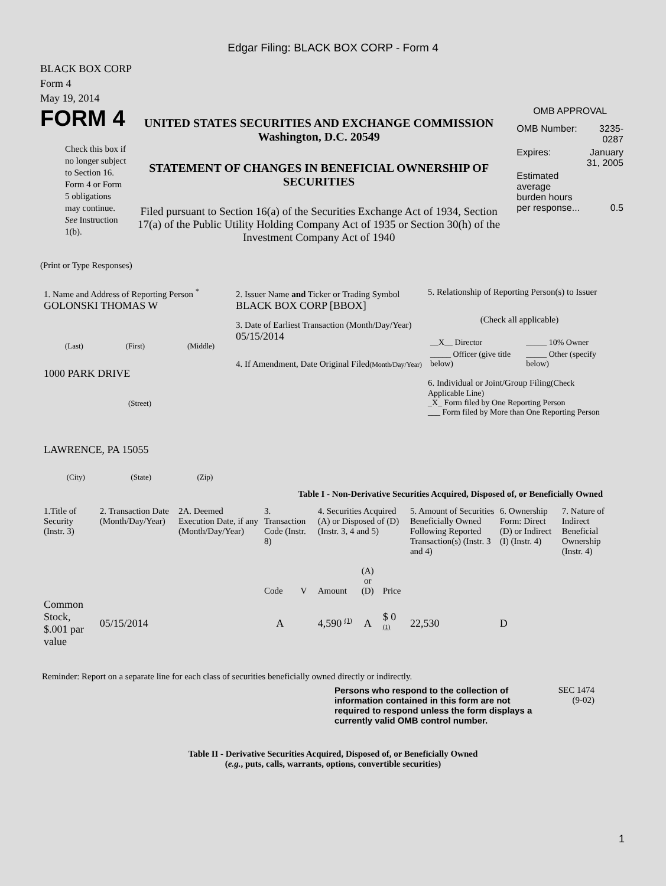Edgar Filing: BLACK BOX CORP - Form 4
BLACK BOX CORP
Form 4
May 19, 2014
FORM 4
Check this box if no longer subject to Section 16. Form 4 or Form 5 obligations may continue. See Instruction 1(b).
UNITED STATES SECURITIES AND EXCHANGE COMMISSION
Washington, D.C. 20549
STATEMENT OF CHANGES IN BENEFICIAL OWNERSHIP OF SECURITIES
Filed pursuant to Section 16(a) of the Securities Exchange Act of 1934, Section 17(a) of the Public Utility Holding Company Act of 1935 or Section 30(h) of the Investment Company Act of 1940
OMB APPROVAL
| OMB Number: | 3235-0287 |
| Expires: | January 31, 2005 |
| Estimated average burden hours per response... | 0.5 |
(Print or Type Responses)
1. Name and Address of Reporting Person <sup>*</sup>
GOLONSKI THOMAS W
(Last) (First) (Middle)
1000 PARK DRIVE
(Street)
LAWRENCE, PA 15055
(City) (State) (Zip)
2. Issuer Name and Ticker or Trading Symbol
BLACK BOX CORP [BBOX]
3. Date of Earliest Transaction (Month/Day/Year)
05/15/2014
4. If Amendment, Date Original Filed(Month/Day/Year)
5. Relationship of Reporting Person(s) to Issuer
(Check all applicable)
| __X__ Director | _____ 10% Owner |
| _____ Officer (give title below) | _____ Other (specify below) |
6. Individual or Joint/Group Filing(Check Applicable Line)
_X_ Form filed by One Reporting Person
___ Form filed by More than One Reporting Person
Table I - Non-Derivative Securities Acquired, Disposed of, or Beneficially Owned
| 1.Title of Security (Instr. 3) | 2. Transaction Date (Month/Day/Year) | 2A. Deemed Execution Date, if any (Month/Day/Year) | 3. Transaction Code (Instr. 8) | | 4. Securities Acquired (A) or Disposed of (D) (Instr. 3, 4 and 5) | | | 5. Amount of Securities Beneficially Owned Following Reported Transaction(s) (Instr. 3 and 4) | 6. Ownership Form: Direct (D) or Indirect (I) (Instr. 4) | 7. Nature of Indirect Beneficial Ownership (Instr. 4) |
| --- | --- | --- | --- | --- | --- | --- | --- | --- | --- | --- |
| | | | Code | V | Amount | (A) or (D) | Price | | | |
| Common Stock, $.001 par value | 05/15/2014 | | A | | 4,590 <sup>(1)</sup> | A | $ 0 <sup>(1)</sup> | 22,530 | D | |
Reminder: Report on a separate line for each class of securities beneficially owned directly or indirectly.
Persons who respond to the collection of information contained in this form are not required to respond unless the form displays a currently valid OMB control number.
SEC 1474
(9-02)
Table II - Derivative Securities Acquired, Disposed of, or Beneficially Owned
(e.g., puts, calls, warrants, options, convertible securities)
1